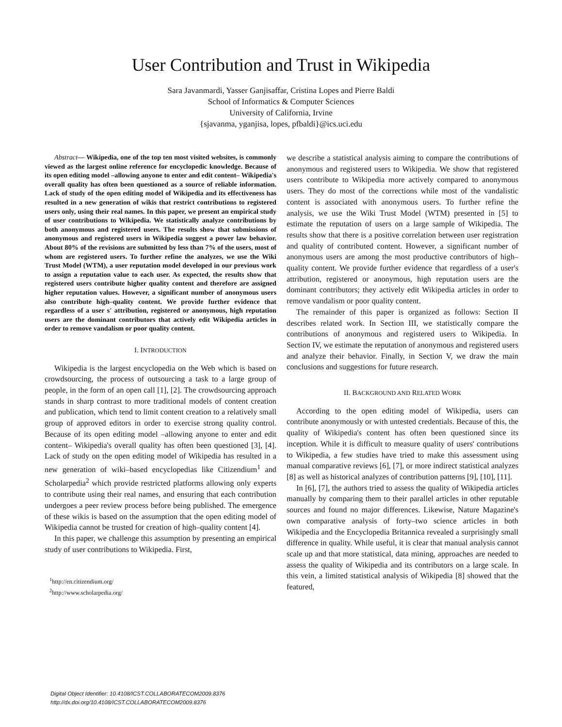User Contribution and Trust in Wikipedia
Sara Javanmardi, Yasser Ganjisaffar, Cristina Lopes and Pierre Baldi
School of Informatics & Computer Sciences
University of California, Irvine
{sjavanma, yganjisa, lopes, pfbaldi}@ics.uci.edu
Abstract— Wikipedia, one of the top ten most visited websites, is commonly viewed as the largest online reference for encyclopedic knowledge. Because of its open editing model –allowing anyone to enter and edit content– Wikipedia's overall quality has often been questioned as a source of reliable information. Lack of study of the open editing model of Wikipedia and its effectiveness has resulted in a new generation of wikis that restrict contributions to registered users only, using their real names. In this paper, we present an empirical study of user contributions to Wikipedia. We statistically analyze contributions by both anonymous and registered users. The results show that submissions of anonymous and registered users in Wikipedia suggest a power law behavior. About 80% of the revisions are submitted by less than 7% of the users, most of whom are registered users. To further refine the analyzes, we use the Wiki Trust Model (WTM), a user reputation model developed in our previous work to assign a reputation value to each user. As expected, the results show that registered users contribute higher quality content and therefore are assigned higher reputation values. However, a significant number of anonymous users also contribute high–quality content. We provide further evidence that regardless of a user s' attribution, registered or anonymous, high reputation users are the dominant contributors that actively edit Wikipedia articles in order to remove vandalism or poor quality content.
I. INTRODUCTION
Wikipedia is the largest encyclopedia on the Web which is based on crowdsourcing, the process of outsourcing a task to a large group of people, in the form of an open call [1], [2]. The crowdsourcing approach stands in sharp contrast to more traditional models of content creation and publication, which tend to limit content creation to a relatively small group of approved editors in order to exercise strong quality control. Because of its open editing model –allowing anyone to enter and edit content– Wikipedia's overall quality has often been questioned [3], [4]. Lack of study on the open editing model of Wikipedia has resulted in a new generation of wiki–based encyclopedias like Citizendium<sup>1</sup> and Scholarpedia<sup>2</sup> which provide restricted platforms allowing only experts to contribute using their real names, and ensuring that each contribution undergoes a peer review process before being published. The emergence of these wikis is based on the assumption that the open editing model of Wikipedia cannot be trusted for creation of high–quality content [4].
In this paper, we challenge this assumption by presenting an empirical study of user contributions to Wikipedia. First,
<sup>1</sup> http://en.citizendium.org/
<sup>2</sup> http://www.scholarpedia.org/
we describe a statistical analysis aiming to compare the contributions of anonymous and registered users to Wikipedia. We show that registered users contribute to Wikipedia more actively compared to anonymous users. They do most of the corrections while most of the vandalistic content is associated with anonymous users. To further refine the analysis, we use the Wiki Trust Model (WTM) presented in [5] to estimate the reputation of users on a large sample of Wikipedia. The results show that there is a positive correlation between user registration and quality of contributed content. However, a significant number of anonymous users are among the most productive contributors of high–quality content. We provide further evidence that regardless of a user's attribution, registered or anonymous, high reputation users are the dominant contributors; they actively edit Wikipedia articles in order to remove vandalism or poor quality content.
The remainder of this paper is organized as follows: Section II describes related work. In Section III, we statistically compare the contributions of anonymous and registered users to Wikipedia. In Section IV, we estimate the reputation of anonymous and registered users and analyze their behavior. Finally, in Section V, we draw the main conclusions and suggestions for future research.
II. BACKGROUND AND RELATED WORK
According to the open editing model of Wikipedia, users can contribute anonymously or with untested credentials. Because of this, the quality of Wikipedia's content has often been questioned since its inception. While it is difficult to measure quality of users' contributions to Wikipedia, a few studies have tried to make this assessment using manual comparative reviews [6], [7], or more indirect statistical analyzes [8] as well as historical analyzes of contribution patterns [9], [10], [11].
In [6], [7], the authors tried to assess the quality of Wikipedia articles manually by comparing them to their parallel articles in other reputable sources and found no major differences. Likewise, Nature Magazine's own comparative analysis of forty–two science articles in both Wikipedia and the Encyclopedia Britannica revealed a surprisingly small difference in quality. While useful, it is clear that manual analysis cannot scale up and that more statistical, data mining, approaches are needed to assess the quality of Wikipedia and its contributors on a large scale. In this vein, a limited statistical analysis of Wikipedia [8] showed that the featured,
Digital Object Identifier: 10.4108/ICST.COLLABORATECOM2009.8376
http://dx.doi.org/10.4108/ICST.COLLABORATECOM2009.8376